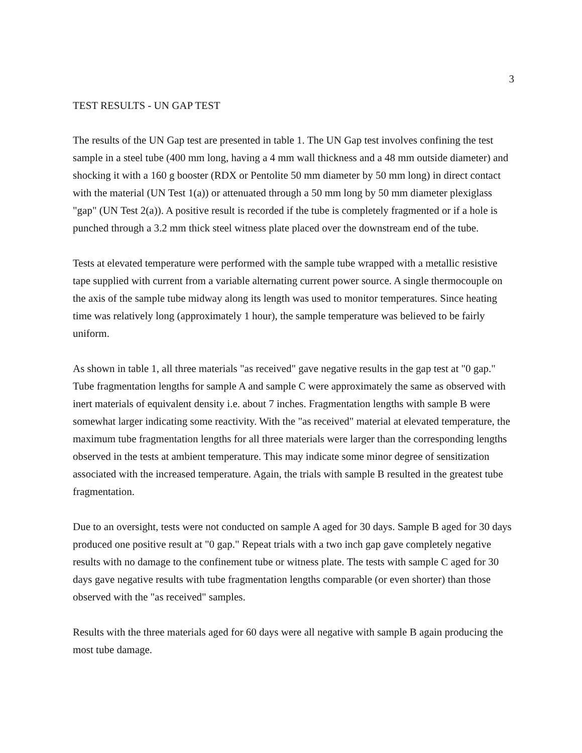3
TEST RESULTS - UN GAP TEST
The results of the UN Gap test are presented in table 1. The UN Gap test involves confining the test sample in a steel tube (400 mm long, having a 4 mm wall thickness and a 48 mm outside diameter) and shocking it with a 160 g booster (RDX or Pentolite 50 mm diameter by 50 mm long) in direct contact with the material (UN Test 1(a)) or attenuated through a 50 mm long by 50 mm diameter plexiglass "gap" (UN Test 2(a)). A positive result is recorded if the tube is completely fragmented or if a hole is punched through a 3.2 mm thick steel witness plate placed over the downstream end of the tube.
Tests at elevated temperature were performed with the sample tube wrapped with a metallic resistive tape supplied with current from a variable alternating current power source. A single thermocouple on the axis of the sample tube midway along its length was used to monitor temperatures. Since heating time was relatively long (approximately 1 hour), the sample temperature was believed to be fairly uniform.
As shown in table 1, all three materials "as received" gave negative results in the gap test at "0 gap." Tube fragmentation lengths for sample A and sample C were approximately the same as observed with inert materials of equivalent density i.e. about 7 inches. Fragmentation lengths with sample B were somewhat larger indicating some reactivity. With the "as received" material at elevated temperature, the maximum tube fragmentation lengths for all three materials were larger than the corresponding lengths observed in the tests at ambient temperature. This may indicate some minor degree of sensitization associated with the increased temperature. Again, the trials with sample B resulted in the greatest tube fragmentation.
Due to an oversight, tests were not conducted on sample A aged for 30 days. Sample B aged for 30 days produced one positive result at "0 gap." Repeat trials with a two inch gap gave completely negative results with no damage to the confinement tube or witness plate. The tests with sample C aged for 30 days gave negative results with tube fragmentation lengths comparable (or even shorter) than those observed with the "as received" samples.
Results with the three materials aged for 60 days were all negative with sample B again producing the most tube damage.